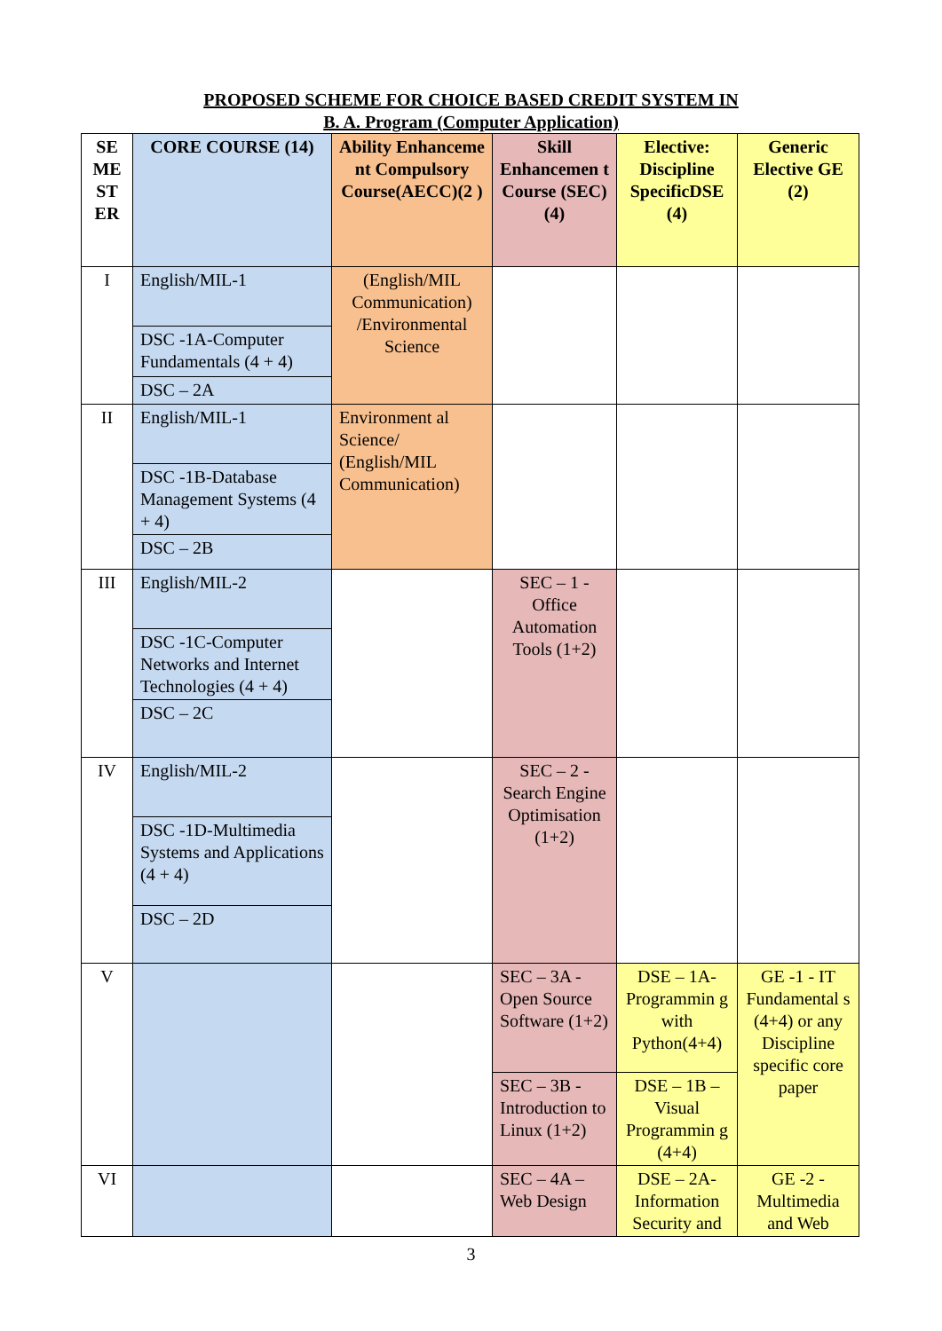PROPOSED SCHEME FOR CHOICE BASED CREDIT SYSTEM IN
B. A. Program (Computer Application)
| SE ME ST ER | CORE COURSE (14) | Ability Enhanceme nt Compulsory Course(AECC)(2 ) | Skill Enhancemen t Course (SEC)(4) | Elective: Discipline SpecificDSE (4) | Generic Elective GE (2) |
| --- | --- | --- | --- | --- | --- |
| I | English/MIL-1 | (English/MIL Communication) /Environmental Science | | | |
| | DSC -1A-Computer Fundamentals (4 + 4) | | | | |
| | DSC – 2A | | | | |
| II | English/MIL-1 | Environment al Science/ (English/MIL Communication) | | | |
| | DSC -1B-Database Management Systems (4 + 4) | | | | |
| | DSC – 2B | | | | |
| III | English/MIL-2 | | SEC – 1 - Office Automation Tools (1+2) | | |
| | DSC -1C-Computer Networks and Internet Technologies (4 + 4) | | | | |
| | DSC – 2C | | | | |
| IV | English/MIL-2 | | SEC – 2 - Search Engine Optimisation (1+2) | | |
| | DSC -1D-Multimedia Systems and Applications (4 + 4) | | | | |
| | DSC – 2D | | | | |
| V | | | SEC – 3A - Open Source Software (1+2) | DSE – 1A- Programmin g with Python(4+4) | GE -1 - IT Fundamental s (4+4) or any Discipline specific core paper |
| | | | SEC – 3B - Introduction to Linux (1+2) | DSE – 1B – Visual Programmin g (4+4) | |
| VI | | | SEC – 4A – Web Design | DSE – 2A- Information Security and | GE -2 - Multimedia and Web |
3